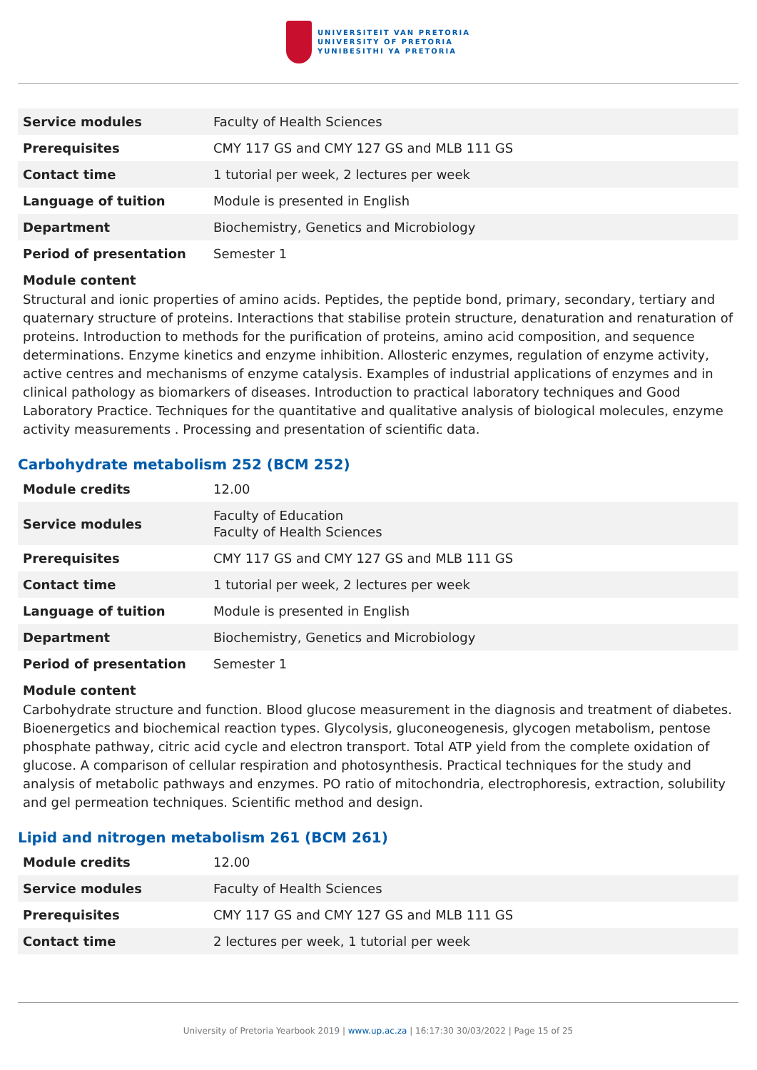UNIVERSITEIT VAN PRETORIA
UNIVERSITY OF PRETORIA
YUNIBESITHI YA PRETORIA
| Service modules | Faculty of Health Sciences |
| Prerequisites | CMY 117 GS and CMY 127 GS and MLB 111 GS |
| Contact time | 1 tutorial per week, 2 lectures per week |
| Language of tuition | Module is presented in English |
| Department | Biochemistry, Genetics and Microbiology |
| Period of presentation | Semester 1 |
Module content
Structural and ionic properties of amino acids. Peptides, the peptide bond, primary, secondary, tertiary and quaternary structure of proteins. Interactions that stabilise protein structure, denaturation and renaturation of proteins. Introduction to methods for the purification of proteins, amino acid composition, and sequence determinations. Enzyme kinetics and enzyme inhibition. Allosteric enzymes, regulation of enzyme activity, active centres and mechanisms of enzyme catalysis. Examples of industrial applications of enzymes and in clinical pathology as biomarkers of diseases. Introduction to practical laboratory techniques and Good Laboratory Practice. Techniques for the quantitative and qualitative analysis of biological molecules, enzyme activity measurements . Processing and presentation of scientific data.
Carbohydrate metabolism 252 (BCM 252)
| Module credits | 12.00 |
| Service modules | Faculty of Education Faculty of Health Sciences |
| Prerequisites | CMY 117 GS and CMY 127 GS and MLB 111 GS |
| Contact time | 1 tutorial per week, 2 lectures per week |
| Language of tuition | Module is presented in English |
| Department | Biochemistry, Genetics and Microbiology |
| Period of presentation | Semester 1 |
Module content
Carbohydrate structure and function. Blood glucose measurement in the diagnosis and treatment of diabetes. Bioenergetics and biochemical reaction types. Glycolysis, gluconeogenesis, glycogen metabolism, pentose phosphate pathway, citric acid cycle and electron transport. Total ATP yield from the complete oxidation of glucose. A comparison of cellular respiration and photosynthesis. Practical techniques for the study and analysis of metabolic pathways and enzymes. PO ratio of mitochondria, electrophoresis, extraction, solubility and gel permeation techniques. Scientific method and design.
Lipid and nitrogen metabolism 261 (BCM 261)
| Module credits | 12.00 |
| Service modules | Faculty of Health Sciences |
| Prerequisites | CMY 117 GS and CMY 127 GS and MLB 111 GS |
| Contact time | 2 lectures per week, 1 tutorial per week |
University of Pretoria Yearbook 2019 | www.up.ac.za | 16:17:30 30/03/2022 | Page 15 of 25